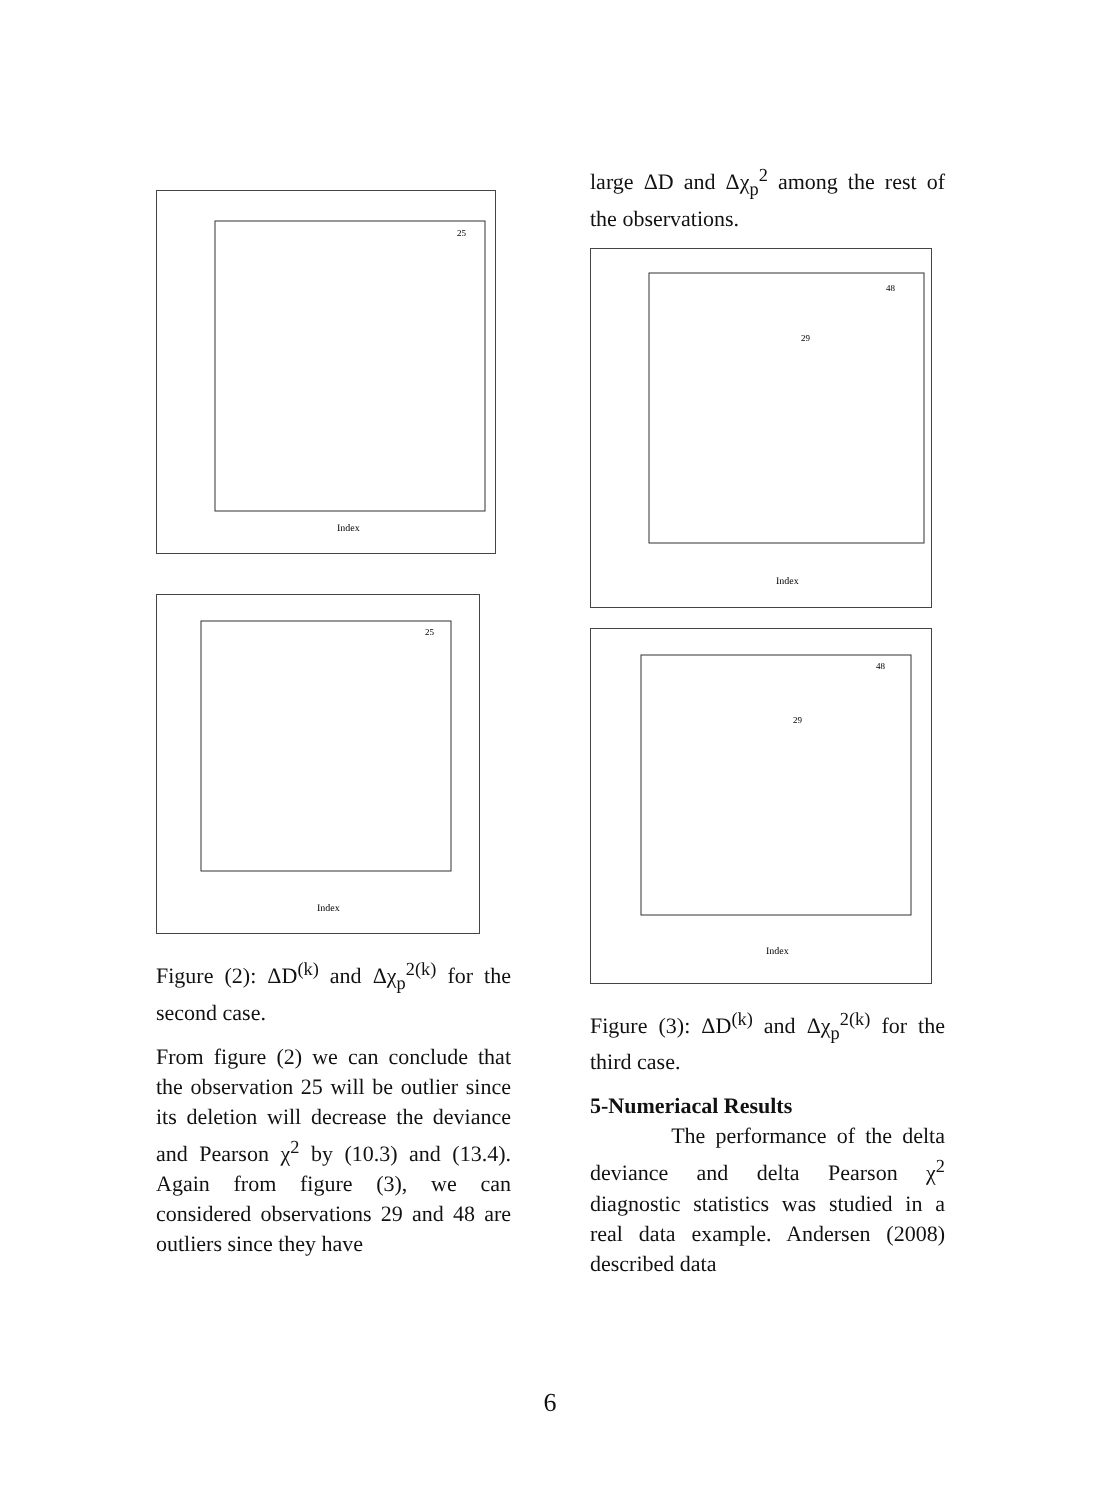Index
25
Index
25
Figure (2): ΔD<sup>(k)</sup> and Δχ<sub>p</sub><sup>2(k)</sup> for the second case.
From figure (2) we can conclude that the observation 25 will be outlier since its deletion will decrease the deviance and Pearson χ<sup>2</sup> by (10.3) and (13.4). Again from figure (3), we can considered observations 29 and 48 are outliers since they have
large ΔD and Δχ<sub>p</sub><sup>2</sup> among the rest of the observations.
Index
29
48
Index
29
48
Figure (3): ΔD<sup>(k)</sup> and Δχ<sub>p</sub><sup>2(k)</sup> for the third case.
5-Numeriacal Results
The performance of the delta deviance and delta Pearson χ<sup>2</sup> diagnostic statistics was studied in a real data example. Andersen (2008) described data
6